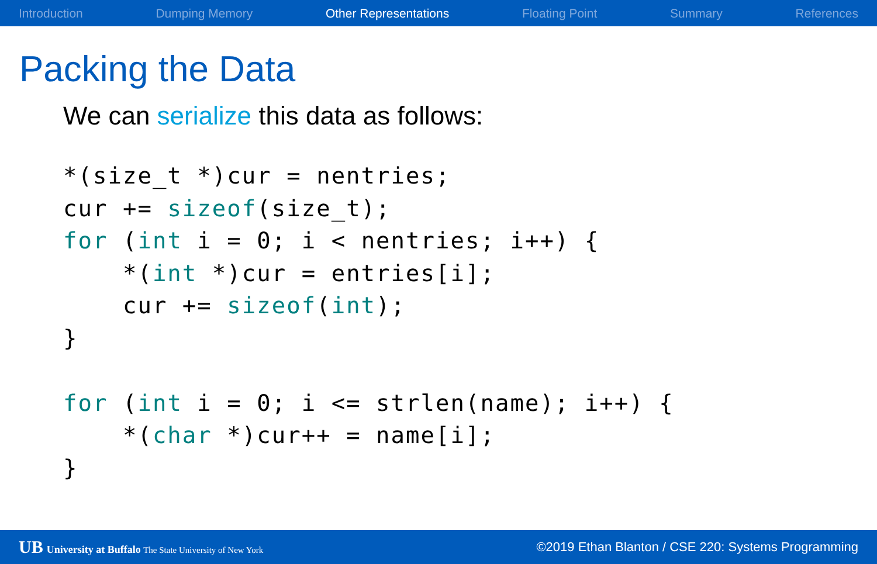Introduction Dumping Memory Other Representations Floating Point Summary References
Packing the Data
We can serialize this data as follows:
*(size_t *)cur = nentries;
cur += sizeof(size_t);
for (int i = 0; i < nentries; i++) {
    *(int *)cur = entries[i];
    cur += sizeof(int);
}

for (int i = 0; i <= strlen(name); i++) {
    *(char *)cur++ = name[i];
}
UB University at Buffalo The State University of New York ©2019 Ethan Blanton / CSE 220: Systems Programming